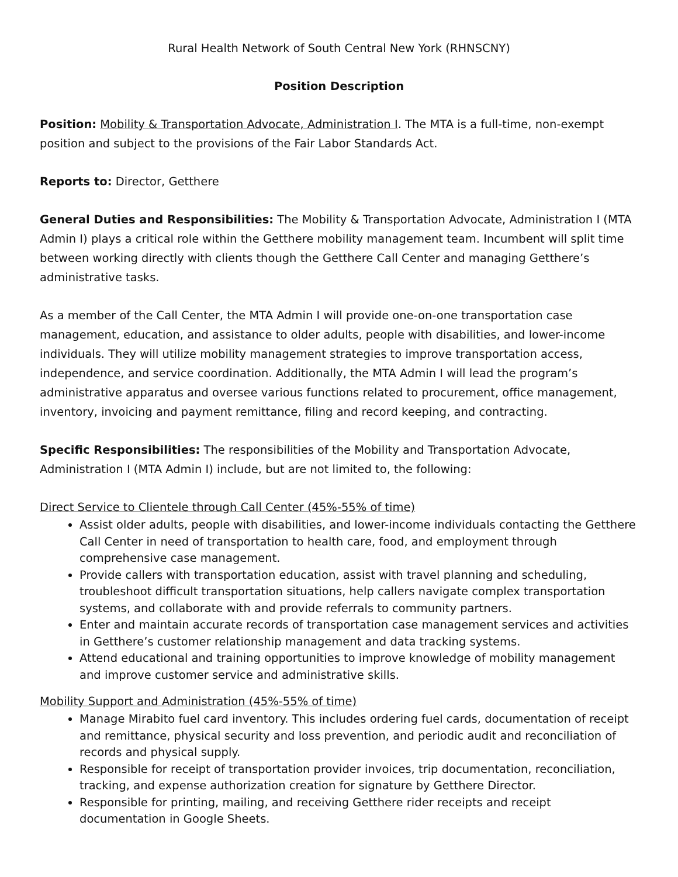Rural Health Network of South Central New York (RHNSCNY)
Position Description
Position: Mobility & Transportation Advocate, Administration I. The MTA is a full-time, non-exempt position and subject to the provisions of the Fair Labor Standards Act.
Reports to: Director, Getthere
General Duties and Responsibilities: The Mobility & Transportation Advocate, Administration I (MTA Admin I) plays a critical role within the Getthere mobility management team. Incumbent will split time between working directly with clients though the Getthere Call Center and managing Getthere’s administrative tasks.
As a member of the Call Center, the MTA Admin I will provide one-on-one transportation case management, education, and assistance to older adults, people with disabilities, and lower-income individuals. They will utilize mobility management strategies to improve transportation access, independence, and service coordination. Additionally, the MTA Admin I will lead the program’s administrative apparatus and oversee various functions related to procurement, office management, inventory, invoicing and payment remittance, filing and record keeping, and contracting.
Specific Responsibilities: The responsibilities of the Mobility and Transportation Advocate, Administration I (MTA Admin I) include, but are not limited to, the following:
Direct Service to Clientele through Call Center (45%-55% of time)
Assist older adults, people with disabilities, and lower-income individuals contacting the Getthere Call Center in need of transportation to health care, food, and employment through comprehensive case management.
Provide callers with transportation education, assist with travel planning and scheduling, troubleshoot difficult transportation situations, help callers navigate complex transportation systems, and collaborate with and provide referrals to community partners.
Enter and maintain accurate records of transportation case management services and activities in Getthere’s customer relationship management and data tracking systems.
Attend educational and training opportunities to improve knowledge of mobility management and improve customer service and administrative skills.
Mobility Support and Administration (45%-55% of time)
Manage Mirabito fuel card inventory. This includes ordering fuel cards, documentation of receipt and remittance, physical security and loss prevention, and periodic audit and reconciliation of records and physical supply.
Responsible for receipt of transportation provider invoices, trip documentation, reconciliation, tracking, and expense authorization creation for signature by Getthere Director.
Responsible for printing, mailing, and receiving Getthere rider receipts and receipt documentation in Google Sheets.